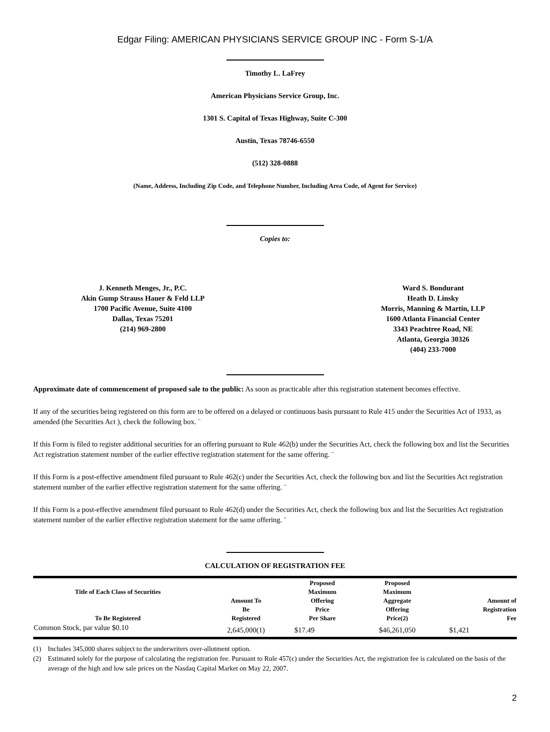Edgar Filing: AMERICAN PHYSICIANS SERVICE GROUP INC - Form S-1/A
Timothy L. LaFrey
American Physicians Service Group, Inc.
1301 S. Capital of Texas Highway, Suite C-300
Austin, Texas 78746-6550
(512) 328-0888
(Name, Address, Including Zip Code, and Telephone Number, Including Area Code, of Agent for Service)
Copies to:
J. Kenneth Menges, Jr., P.C.
Akin Gump Strauss Hauer & Feld LLP
1700 Pacific Avenue, Suite 4100
Dallas, Texas 75201
(214) 969-2800
Ward S. Bondurant
Heath D. Linsky
Morris, Manning & Martin, LLP
1600 Atlanta Financial Center
3343 Peachtree Road, NE
Atlanta, Georgia 30326
(404) 233-7000
Approximate date of commencement of proposed sale to the public: As soon as practicable after this registration statement becomes effective.
If any of the securities being registered on this form are to be offered on a delayed or continuous basis pursuant to Rule 415 under the Securities Act of 1933, as amended (the Securities Act ), check the following box. ¨
If this Form is filed to register additional securities for an offering pursuant to Rule 462(b) under the Securities Act, check the following box and list the Securities Act registration statement number of the earlier effective registration statement for the same offering. ¨
If this Form is a post-effective amendment filed pursuant to Rule 462(c) under the Securities Act, check the following box and list the Securities Act registration statement number of the earlier effective registration statement for the same offering. ¨
If this Form is a post-effective amendment filed pursuant to Rule 462(d) under the Securities Act, check the following box and list the Securities Act registration statement number of the earlier effective registration statement for the same offering. ¨
CALCULATION OF REGISTRATION FEE
| Title of Each Class of Securities To Be Registered | Amount To Be Registered | Proposed Maximum Offering Price Per Share | Proposed Maximum Aggregate Offering Price(2) | Amount of Registration Fee |
| --- | --- | --- | --- | --- |
| Common Stock, par value $0.10 | 2,645,000(1) | $17.49 | $46,261,050 | $1,421 |
(1) Includes 345,000 shares subject to the underwriters over-allotment option.
(2) Estimated solely for the purpose of calculating the registration fee. Pursuant to Rule 457(c) under the Securities Act, the registration fee is calculated on the basis of the average of the high and low sale prices on the Nasdaq Capital Market on May 22, 2007.
2